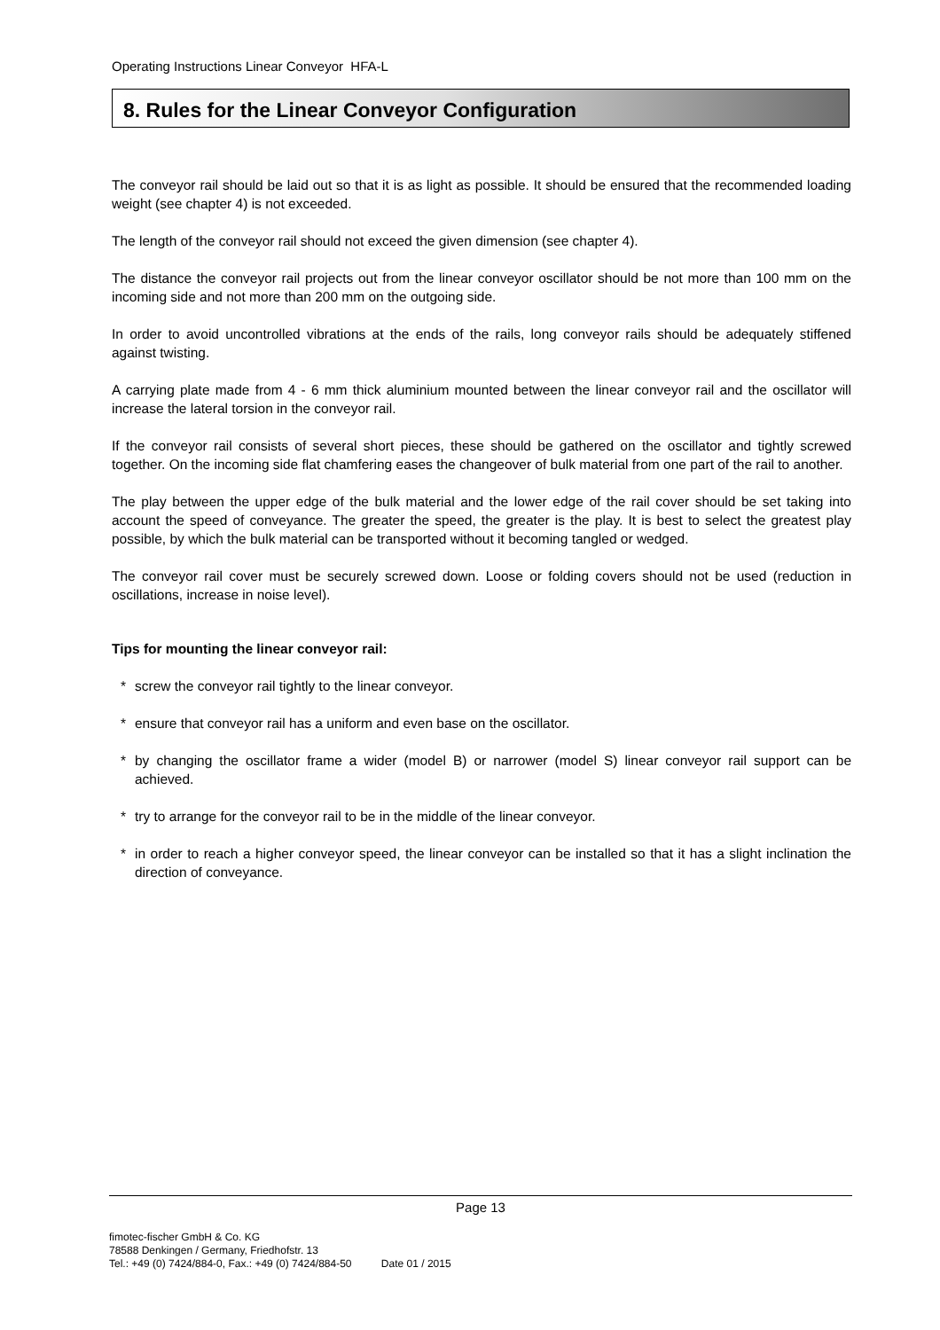Operating Instructions Linear Conveyor HFA-L
8. Rules for the Linear Conveyor Configuration
The conveyor rail should be laid out so that it is as light as possible. It should be ensured that the recommended loading weight (see chapter 4) is not exceeded.
The length of the conveyor rail should not exceed the given dimension (see chapter 4).
The distance the conveyor rail projects out from the linear conveyor oscillator should be not more than 100 mm on the incoming side and not more than 200 mm on the outgoing side.
In order to avoid uncontrolled vibrations at the ends of the rails, long conveyor rails should be adequately stiffened against twisting.
A carrying plate made from 4 - 6 mm thick aluminium mounted between the linear conveyor rail and the oscillator will increase the lateral torsion in the conveyor rail.
If the conveyor rail consists of several short pieces, these should be gathered on the oscillator and tightly screwed together. On the incoming side flat chamfering eases the changeover of bulk material from one part of the rail to another.
The play between the upper edge of the bulk material and the lower edge of the rail cover should be set taking into account the speed of conveyance. The greater the speed, the greater is the play. It is best to select the greatest play possible, by which the bulk material can be transported without it becoming tangled or wedged.
The conveyor rail cover must be securely screwed down. Loose or folding covers should not be used (reduction in oscillations, increase in noise level).
Tips for mounting the linear conveyor rail:
* screw the conveyor rail tightly to the linear conveyor.
* ensure that conveyor rail has a uniform and even base on the oscillator.
* by changing the oscillator frame a wider (model B) or narrower (model S) linear conveyor rail support can be achieved.
* try to arrange for the conveyor rail to be in the middle of the linear conveyor.
* in order to reach a higher conveyor speed, the linear conveyor can be installed so that it has a slight inclination the direction of conveyance.
Page 13
fimotec-fischer GmbH & Co. KG
78588 Denkingen / Germany, Friedhofstr. 13
Tel.: +49 (0) 7424/884-0, Fax.: +49 (0) 7424/884-50 Date 01 / 2015